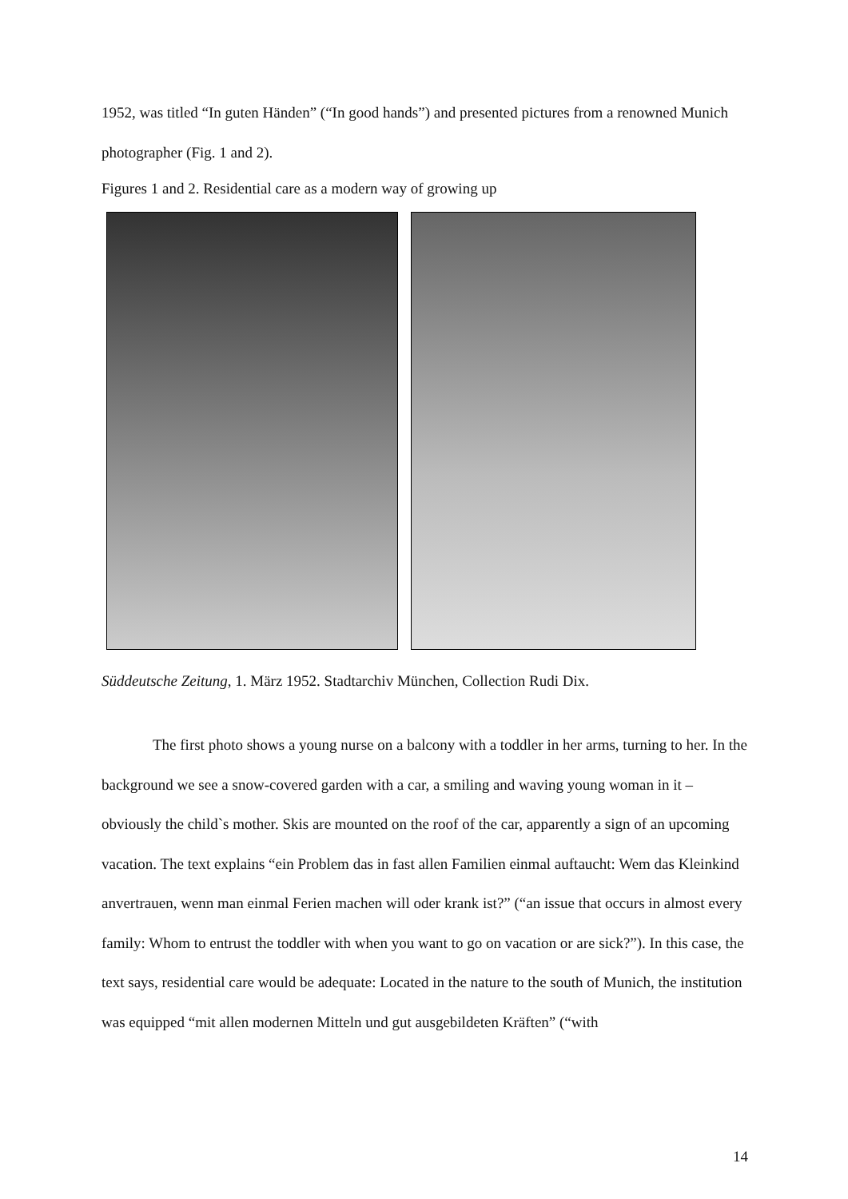1952, was titled “In guten Händen” (“In good hands”) and presented pictures from a renowned Munich photographer (Fig. 1 and 2).
Figures 1 and 2. Residential care as a modern way of growing up
Süddeutsche Zeitung, 1. März 1952. Stadtarchiv München, Collection Rudi Dix.
The first photo shows a young nurse on a balcony with a toddler in her arms, turning to her. In the background we see a snow-covered garden with a car, a smiling and waving young woman in it – obviously the child`s mother. Skis are mounted on the roof of the car, apparently a sign of an upcoming vacation. The text explains “ein Problem das in fast allen Familien einmal auftaucht: Wem das Kleinkind anvertrauen, wenn man einmal Ferien machen will oder krank ist?” (“an issue that occurs in almost every family: Whom to entrust the toddler with when you want to go on vacation or are sick?”). In this case, the text says, residential care would be adequate: Located in the nature to the south of Munich, the institution was equipped “mit allen modernen Mitteln und gut ausgebildeten Kräften” (“with
14